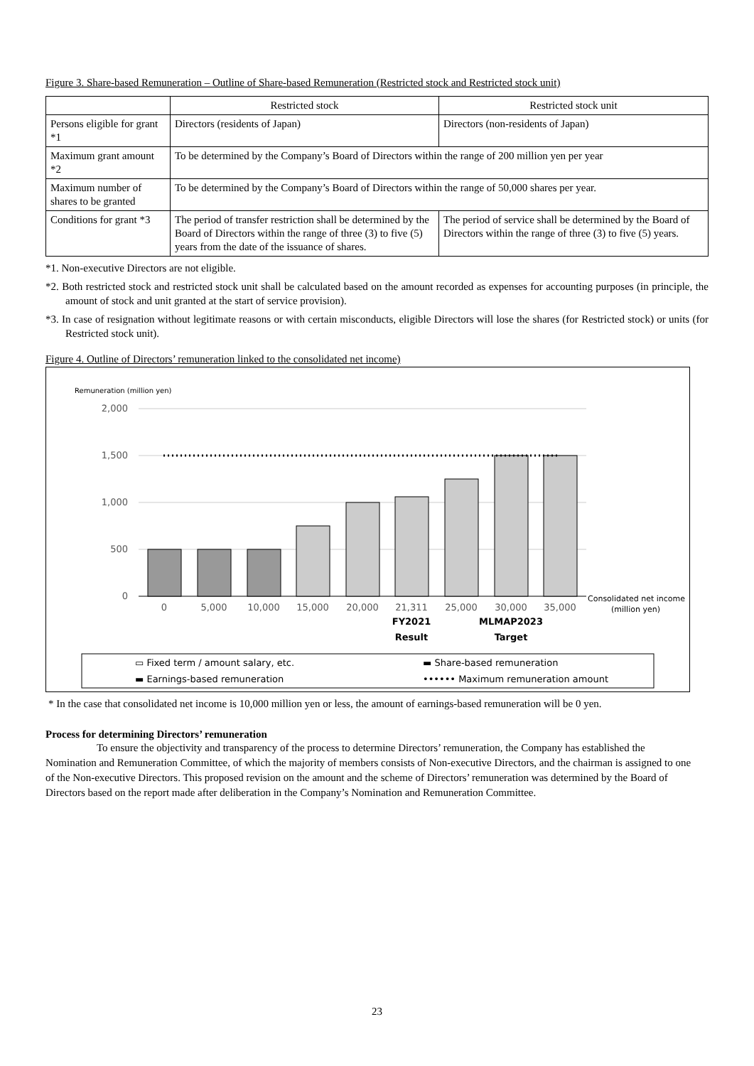Figure 3. Share-based Remuneration – Outline of Share-based Remuneration (Restricted stock and Restricted stock unit)
| | Restricted stock | Restricted stock unit |
| Persons eligible for grant *1 | Directors (residents of Japan) | Directors (non-residents of Japan) |
| Maximum grant amount *2 | To be determined by the Company’s Board of Directors within the range of 200 million yen per year | |
| Maximum number of shares to be granted | To be determined by the Company’s Board of Directors within the range of 50,000 shares per year. | |
| Conditions for grant *3 | The period of transfer restriction shall be determined by the Board of Directors within the range of three (3) to five (5) years from the date of the issuance of shares. | The period of service shall be determined by the Board of Directors within the range of three (3) to five (5) years. |
*1. Non-executive Directors are not eligible.
*2. Both restricted stock and restricted stock unit shall be calculated based on the amount recorded as expenses for accounting purposes (in principle, the amount of stock and unit granted at the start of service provision).
*3. In case of resignation without legitimate reasons or with certain misconducts, eligible Directors will lose the shares (for Restricted stock) or units (for Restricted stock unit).
Figure 4. Outline of Directors’ remuneration linked to the consolidated net income)
Remuneration (million yen)
2,000
1,500
1,000
500
0
0
5,000
10,000
15,000
20,000
21,311
25,000
30,000
35,000
FY2021
Result
MLMAP2023
Target
Consolidated net income
(million yen)
▭ Fixed term / amount salary, etc.
▬ Share-based remuneration
▬ Earnings-based remuneration
•••••• Maximum remuneration amount
* In the case that consolidated net income is 10,000 million yen or less, the amount of earnings-based remuneration will be 0 yen.
Process for determining Directors’ remuneration
To ensure the objectivity and transparency of the process to determine Directors’ remuneration, the Company has established the Nomination and Remuneration Committee, of which the majority of members consists of Non-executive Directors, and the chairman is assigned to one of the Non-executive Directors. This proposed revision on the amount and the scheme of Directors’ remuneration was determined by the Board of Directors based on the report made after deliberation in the Company’s Nomination and Remuneration Committee.
23